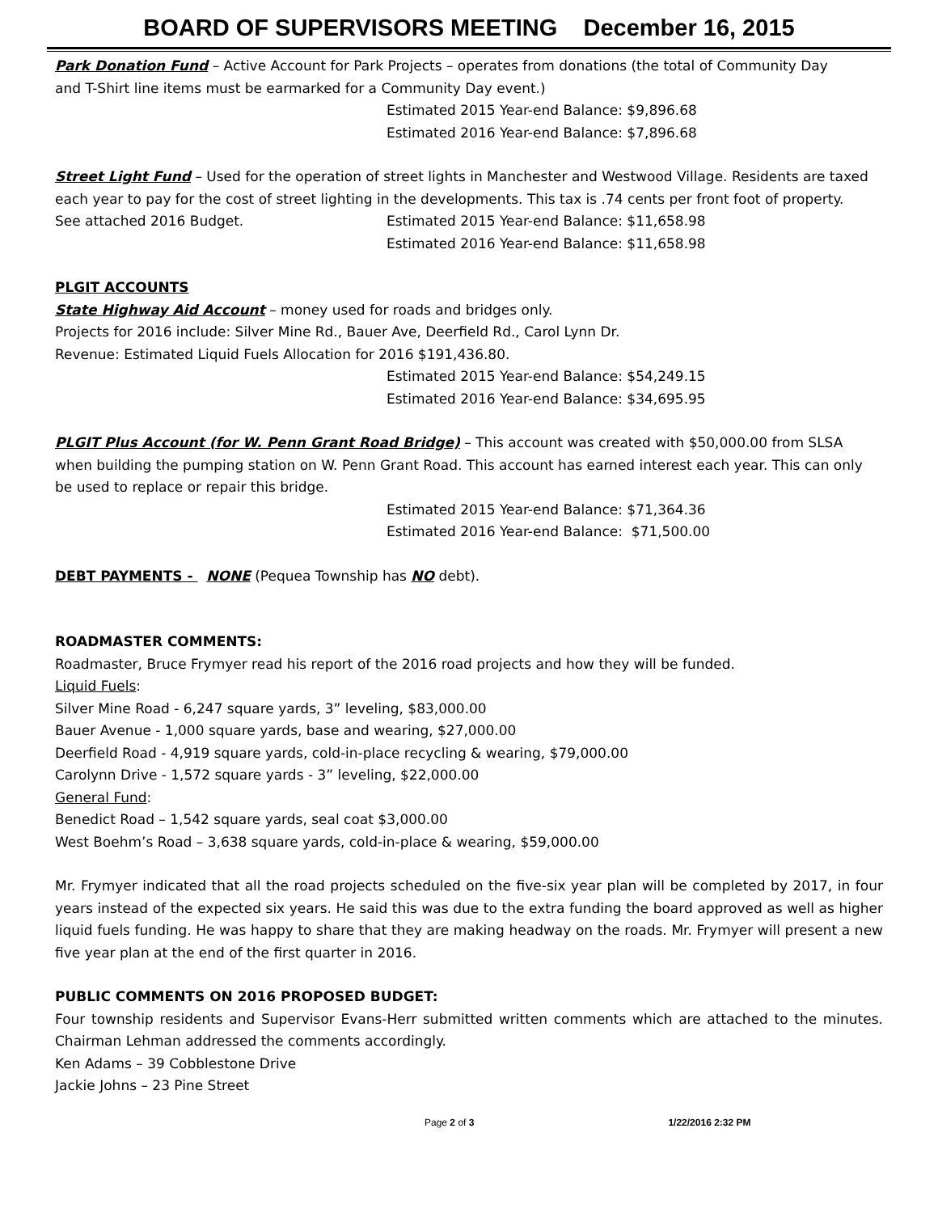BOARD OF SUPERVISORS MEETING December 16, 2015
Park Donation Fund – Active Account for Park Projects – operates from donations (the total of Community Day
and T-Shirt line items must be earmarked for a Community Day event.)
Estimated 2015 Year-end Balance: $9,896.68
Estimated 2016 Year-end Balance: $7,896.68
Street Light Fund – Used for the operation of street lights in Manchester and Westwood Village. Residents are taxed each year to pay for the cost of street lighting in the developments. This tax is .74 cents per front foot of property.
See attached 2016 Budget. Estimated 2015 Year-end Balance: $11,658.98
Estimated 2016 Year-end Balance: $11,658.98
PLGIT ACCOUNTS
State Highway Aid Account – money used for roads and bridges only.
Projects for 2016 include: Silver Mine Rd., Bauer Ave, Deerfield Rd., Carol Lynn Dr.
Revenue: Estimated Liquid Fuels Allocation for 2016 $191,436.80.
Estimated 2015 Year-end Balance: $54,249.15
Estimated 2016 Year-end Balance: $34,695.95
PLGIT Plus Account (for W. Penn Grant Road Bridge) – This account was created with $50,000.00 from SLSA when building the pumping station on W. Penn Grant Road. This account has earned interest each year. This can only be used to replace or repair this bridge.
Estimated 2015 Year-end Balance: $71,364.36
Estimated 2016 Year-end Balance: $71,500.00
DEBT PAYMENTS - NONE (Pequea Township has NO debt).
ROADMASTER COMMENTS:
Roadmaster, Bruce Frymyer read his report of the 2016 road projects and how they will be funded.
Liquid Fuels:
Silver Mine Road - 6,247 square yards, 3” leveling, $83,000.00
Bauer Avenue - 1,000 square yards, base and wearing, $27,000.00
Deerfield Road - 4,919 square yards, cold-in-place recycling & wearing, $79,000.00
Carolynn Drive - 1,572 square yards - 3” leveling, $22,000.00
General Fund:
Benedict Road – 1,542 square yards, seal coat $3,000.00
West Boehm’s Road – 3,638 square yards, cold-in-place & wearing, $59,000.00
Mr. Frymyer indicated that all the road projects scheduled on the five-six year plan will be completed by 2017, in four years instead of the expected six years. He said this was due to the extra funding the board approved as well as higher liquid fuels funding. He was happy to share that they are making headway on the roads. Mr. Frymyer will present a new five year plan at the end of the first quarter in 2016.
PUBLIC COMMENTS ON 2016 PROPOSED BUDGET:
Four township residents and Supervisor Evans-Herr submitted written comments which are attached to the minutes. Chairman Lehman addressed the comments accordingly.
Ken Adams – 39 Cobblestone Drive
Jackie Johns – 23 Pine Street
Page 2 of 3 1/22/2016 2:32 PM